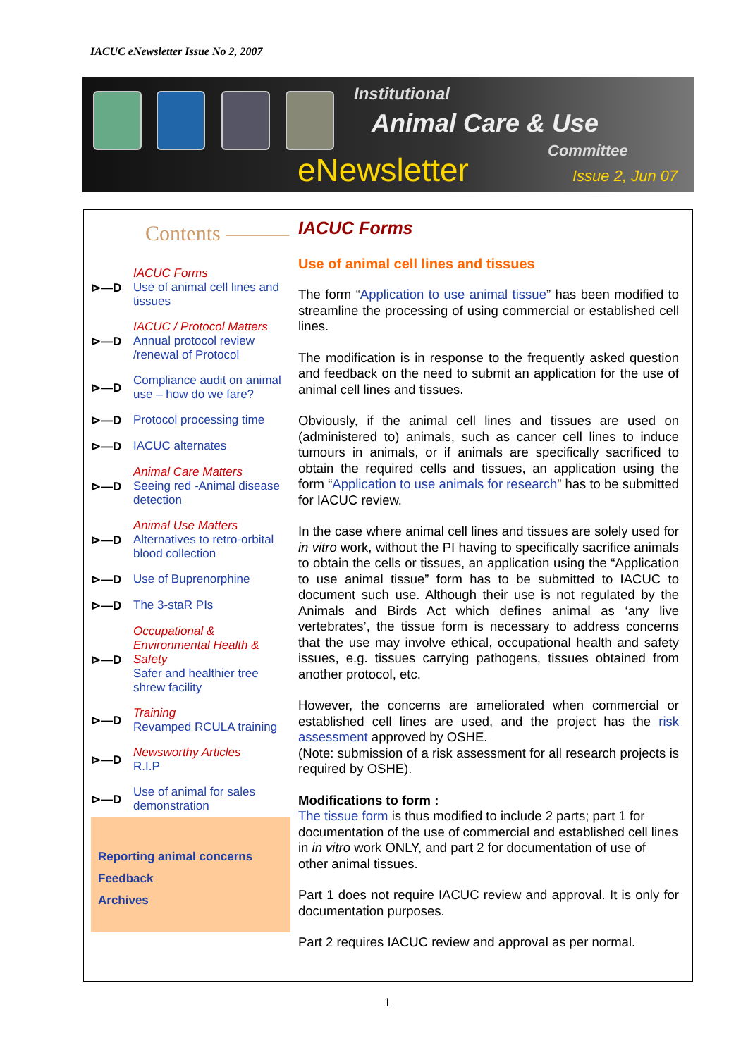IACUC eNewsletter Issue No 2, 2007
Institutional
Animal Care & Use
Committee
eNewsletter Issue 2, Jun 07
Contents ———
⊳—D IACUC Forms
Use of animal cell lines and tissues
⊳—D IACUC / Protocol Matters
Annual protocol review /renewal of Protocol
⊳—D Compliance audit on animal use – how do we fare?
⊳—D Protocol processing time
⊳—D IACUC alternates
⊳—D Animal Care Matters
Seeing red -Animal disease detection
⊳—D Animal Use Matters
Alternatives to retro-orbital blood collection
⊳—D Use of Buprenorphine
⊳—D The 3-staR PIs
⊳—D Occupational & Environmental Health & Safety
Safer and healthier tree shrew facility
⊳—D Training
Revamped RCULA training
⊳—D Newsworthy Articles
R.I.P
⊳—D Use of animal for sales demonstration
Reporting animal concerns
Feedback
Archives
IACUC Forms
Use of animal cell lines and tissues
The form “Application to use animal tissue” has been modified to streamline the processing of using commercial or established cell lines.
The modification is in response to the frequently asked question and feedback on the need to submit an application for the use of animal cell lines and tissues.
Obviously, if the animal cell lines and tissues are used on (administered to) animals, such as cancer cell lines to induce tumours in animals, or if animals are specifically sacrificed to obtain the required cells and tissues, an application using the form “Application to use animals for research” has to be submitted for IACUC review.
In the case where animal cell lines and tissues are solely used for in vitro work, without the PI having to specifically sacrifice animals to obtain the cells or tissues, an application using the “Application to use animal tissue” form has to be submitted to IACUC to document such use. Although their use is not regulated by the Animals and Birds Act which defines animal as ‘any live vertebrates’, the tissue form is necessary to address concerns that the use may involve ethical, occupational health and safety issues, e.g. tissues carrying pathogens, tissues obtained from another protocol, etc.
However, the concerns are ameliorated when commercial or established cell lines are used, and the project has the risk assessment approved by OSHE.
(Note: submission of a risk assessment for all research projects is required by OSHE).
Modifications to form :
The tissue form is thus modified to include 2 parts; part 1 for documentation of the use of commercial and established cell lines in in vitro work ONLY, and part 2 for documentation of use of other animal tissues.
Part 1 does not require IACUC review and approval. It is only for documentation purposes.
Part 2 requires IACUC review and approval as per normal.
1